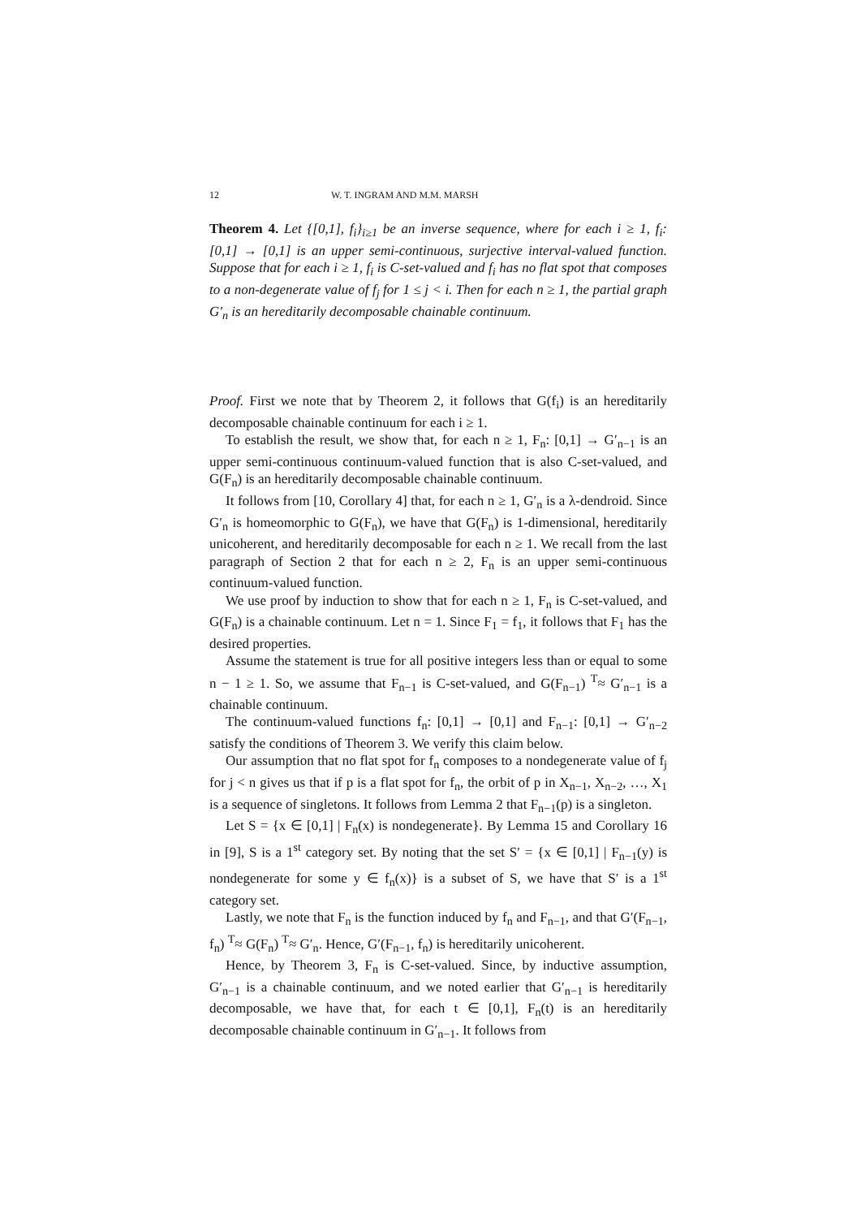12 W. T. INGRAM AND M.M. MARSH
Theorem 4. Let {[0,1], f<sub>i</sub>}<sub>i≥1</sub> be an inverse sequence, where for each i ≥ 1, f<sub>i</sub>: [0,1] → [0,1] is an upper semi-continuous, surjective interval-valued function. Suppose that for each i ≥ 1, f<sub>i</sub> is C-set-valued and f<sub>i</sub> has no flat spot that composes to a non-degenerate value of f<sub>j</sub> for 1 ≤ j < i. Then for each n ≥ 1, the partial graph G′<sub>n</sub> is an hereditarily decomposable chainable continuum.
Proof. First we note that by Theorem 2, it follows that G(f<sub>i</sub>) is an hereditarily decomposable chainable continuum for each i ≥ 1.
To establish the result, we show that, for each n ≥ 1, F<sub>n</sub>: [0,1] → G′<sub>n−1</sub> is an upper semi-continuous continuum-valued function that is also C-set-valued, and G(F<sub>n</sub>) is an hereditarily decomposable chainable continuum.
It follows from [10, Corollary 4] that, for each n ≥ 1, G′<sub>n</sub> is a λ-dendroid. Since G′<sub>n</sub> is homeomorphic to G(F<sub>n</sub>), we have that G(F<sub>n</sub>) is 1-dimensional, hereditarily unicoherent, and hereditarily decomposable for each n ≥ 1. We recall from the last paragraph of Section 2 that for each n ≥ 2, F<sub>n</sub> is an upper semi-continuous continuum-valued function.
We use proof by induction to show that for each n ≥ 1, F<sub>n</sub> is C-set-valued, and G(F<sub>n</sub>) is a chainable continuum. Let n = 1. Since F<sub>1</sub> = f<sub>1</sub>, it follows that F<sub>1</sub> has the desired properties.
Assume the statement is true for all positive integers less than or equal to some n − 1 ≥ 1. So, we assume that F<sub>n−1</sub> is C-set-valued, and G(F<sub>n−1</sub>) <sup>T</sup>≈ G′<sub>n−1</sub> is a chainable continuum.
The continuum-valued functions f<sub>n</sub>: [0,1] → [0,1] and F<sub>n−1</sub>: [0,1] → G′<sub>n−2</sub> satisfy the conditions of Theorem 3. We verify this claim below.
Our assumption that no flat spot for f<sub>n</sub> composes to a nondegenerate value of f<sub>j</sub> for j < n gives us that if p is a flat spot for f<sub>n</sub>, the orbit of p in X<sub>n−1</sub>, X<sub>n−2</sub>, …, X<sub>1</sub> is a sequence of singletons. It follows from Lemma 2 that F<sub>n−1</sub>(p) is a singleton.
Let S = {x ∈ [0,1] | F<sub>n</sub>(x) is nondegenerate}. By Lemma 15 and Corollary 16 in [9], S is a 1<sup>st</sup> category set. By noting that the set S′ = {x ∈ [0,1] | F<sub>n−1</sub>(y) is nondegenerate for some y ∈ f<sub>n</sub>(x)} is a subset of S, we have that S′ is a 1<sup>st</sup> category set.
Lastly, we note that F<sub>n</sub> is the function induced by f<sub>n</sub> and F<sub>n−1</sub>, and that G′(F<sub>n−1</sub>, f<sub>n</sub>) <sup>T</sup>≈ G(F<sub>n</sub>) <sup>T</sup>≈ G′<sub>n</sub>. Hence, G′(F<sub>n−1</sub>, f<sub>n</sub>) is hereditarily unicoherent.
Hence, by Theorem 3, F<sub>n</sub> is C-set-valued. Since, by inductive assumption, G′<sub>n−1</sub> is a chainable continuum, and we noted earlier that G′<sub>n−1</sub> is hereditarily decomposable, we have that, for each t ∈ [0,1], F<sub>n</sub>(t) is an hereditarily decomposable chainable continuum in G′<sub>n−1</sub>. It follows from